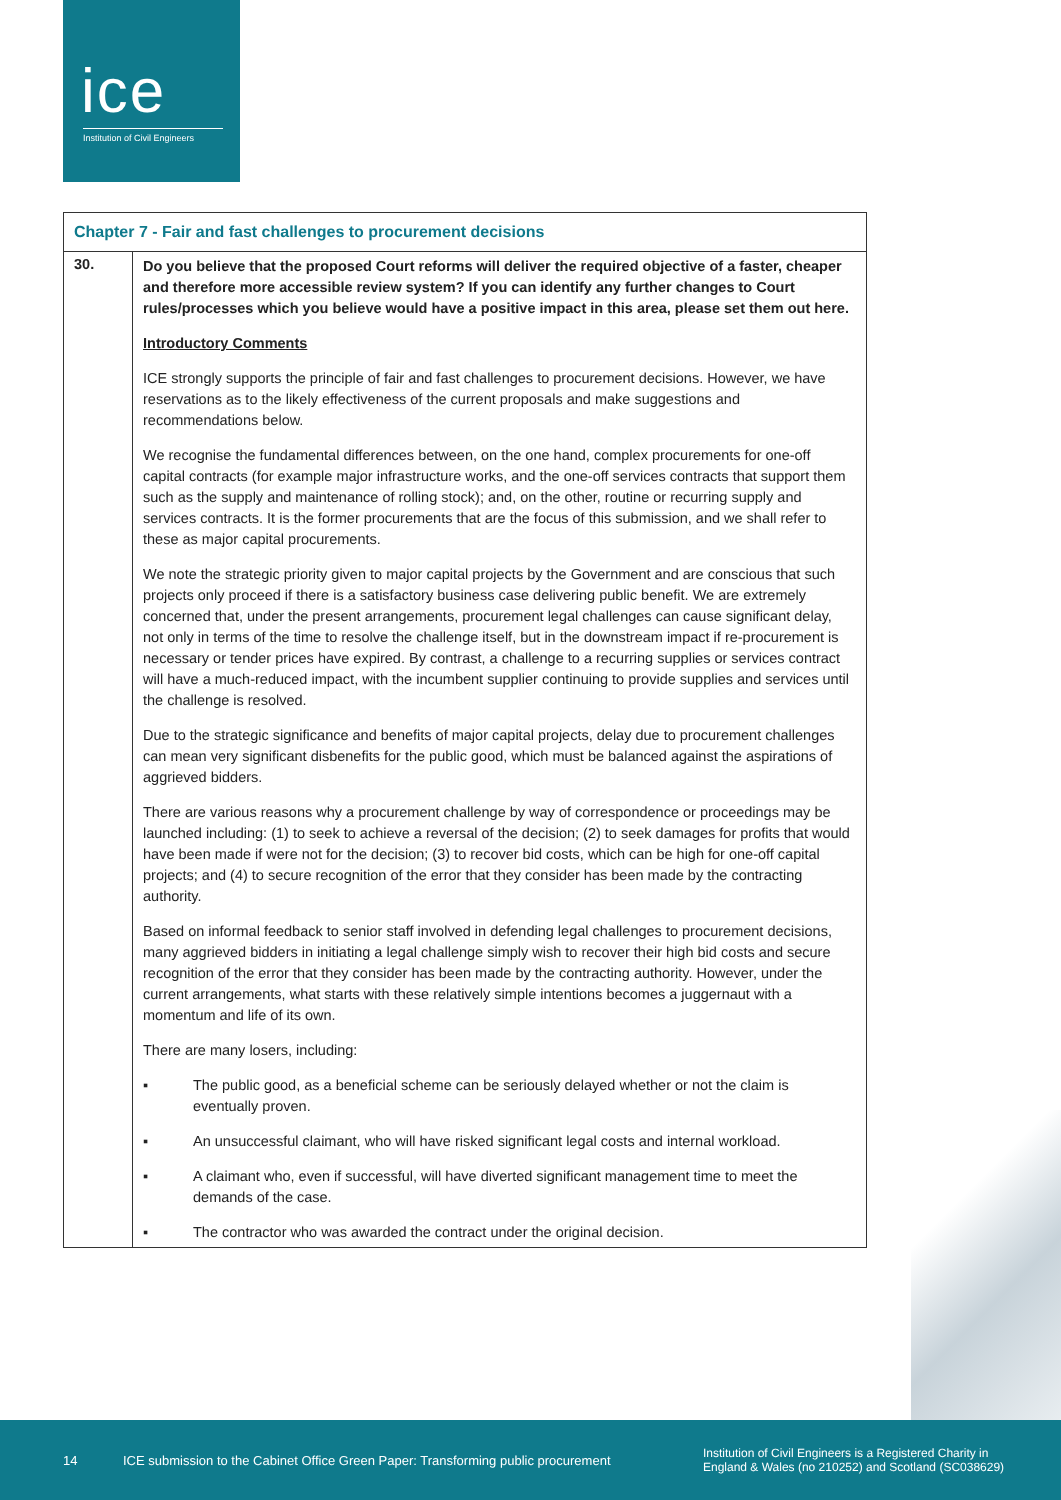ice
Institution of Civil Engineers
| Chapter 7 - Fair and fast challenges to procurement decisions | |
| --- | --- |
| 30. | Do you believe that the proposed Court reforms will deliver the required objective of a faster, cheaper and therefore more accessible review system? If you can identify any further changes to Court rules/processes which you believe would have a positive impact in this area, please set them out here. Introductory Comments ICE strongly supports the principle of fair and fast challenges to procurement decisions. However, we have reservations as to the likely effectiveness of the current proposals and make suggestions and recommendations below. We recognise the fundamental differences between, on the one hand, complex procurements for one-off capital contracts (for example major infrastructure works, and the one-off services contracts that support them such as the supply and maintenance of rolling stock); and, on the other, routine or recurring supply and services contracts. It is the former procurements that are the focus of this submission, and we shall refer to these as major capital procurements. We note the strategic priority given to major capital projects by the Government and are conscious that such projects only proceed if there is a satisfactory business case delivering public benefit. We are extremely concerned that, under the present arrangements, procurement legal challenges can cause significant delay, not only in terms of the time to resolve the challenge itself, but in the downstream impact if re-procurement is necessary or tender prices have expired. By contrast, a challenge to a recurring supplies or services contract will have a much-reduced impact, with the incumbent supplier continuing to provide supplies and services until the challenge is resolved. Due to the strategic significance and benefits of major capital projects, delay due to procurement challenges can mean very significant disbenefits for the public good, which must be balanced against the aspirations of aggrieved bidders. There are various reasons why a procurement challenge by way of correspondence or proceedings may be launched including: (1) to seek to achieve a reversal of the decision; (2) to seek damages for profits that would have been made if were not for the decision; (3) to recover bid costs, which can be high for one-off capital projects; and (4) to secure recognition of the error that they consider has been made by the contracting authority. Based on informal feedback to senior staff involved in defending legal challenges to procurement decisions, many aggrieved bidders in initiating a legal challenge simply wish to recover their high bid costs and secure recognition of the error that they consider has been made by the contracting authority. However, under the current arrangements, what starts with these relatively simple intentions becomes a juggernaut with a momentum and life of its own. There are many losers, including: ▪ The public good, as a beneficial scheme can be seriously delayed whether or not the claim is eventually proven. ▪ An unsuccessful claimant, who will have risked significant legal costs and internal workload. ▪ A claimant who, even if successful, will have diverted significant management time to meet the demands of the case. ▪ The contractor who was awarded the contract under the original decision. |
14
ICE submission to the Cabinet Office Green Paper: Transforming public procurement
Institution of Civil Engineers is a Registered Charity in England & Wales (no 210252) and Scotland (SC038629)